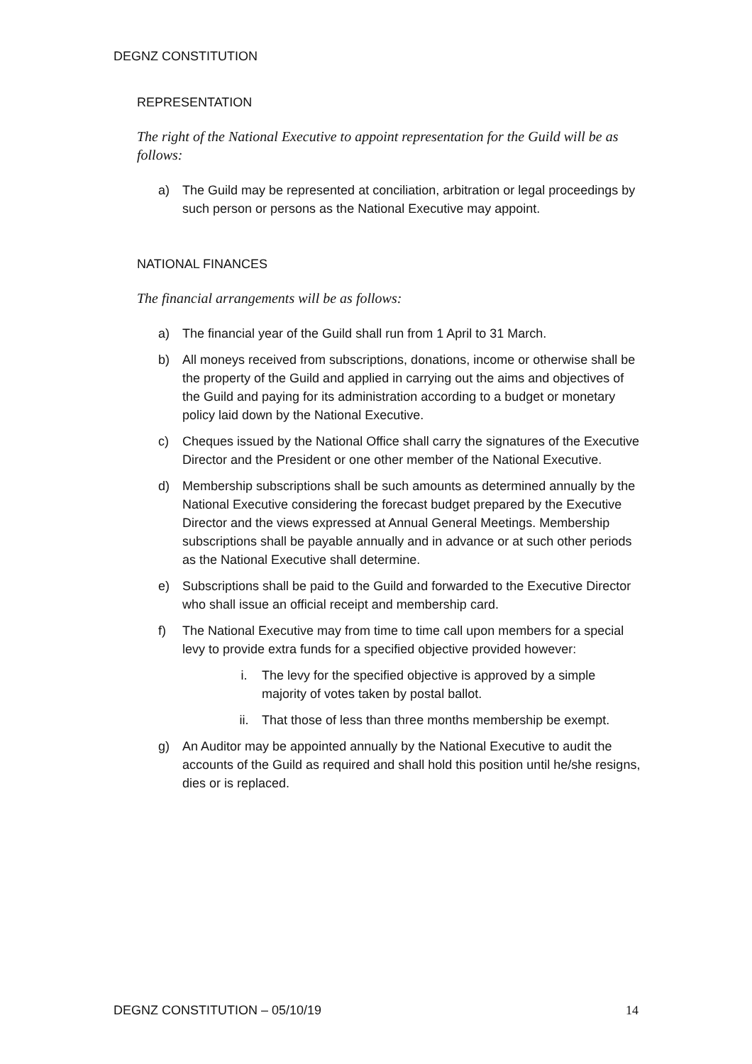DEGNZ CONSTITUTION
REPRESENTATION
The right of the National Executive to appoint representation for the Guild will be as follows:
a) The Guild may be represented at conciliation, arbitration or legal proceedings by such person or persons as the National Executive may appoint.
NATIONAL FINANCES
The financial arrangements will be as follows:
a) The financial year of the Guild shall run from 1 April to 31 March.
b) All moneys received from subscriptions, donations, income or otherwise shall be the property of the Guild and applied in carrying out the aims and objectives of the Guild and paying for its administration according to a budget or monetary policy laid down by the National Executive.
c) Cheques issued by the National Office shall carry the signatures of the Executive Director and the President or one other member of the National Executive.
d) Membership subscriptions shall be such amounts as determined annually by the National Executive considering the forecast budget prepared by the Executive Director and the views expressed at Annual General Meetings. Membership subscriptions shall be payable annually and in advance or at such other periods as the National Executive shall determine.
e) Subscriptions shall be paid to the Guild and forwarded to the Executive Director who shall issue an official receipt and membership card.
f) The National Executive may from time to time call upon members for a special levy to provide extra funds for a specified objective provided however:
i. The levy for the specified objective is approved by a simple majority of votes taken by postal ballot.
ii. That those of less than three months membership be exempt.
g) An Auditor may be appointed annually by the National Executive to audit the accounts of the Guild as required and shall hold this position until he/she resigns, dies or is replaced.
DEGNZ CONSTITUTION – 05/10/19 14